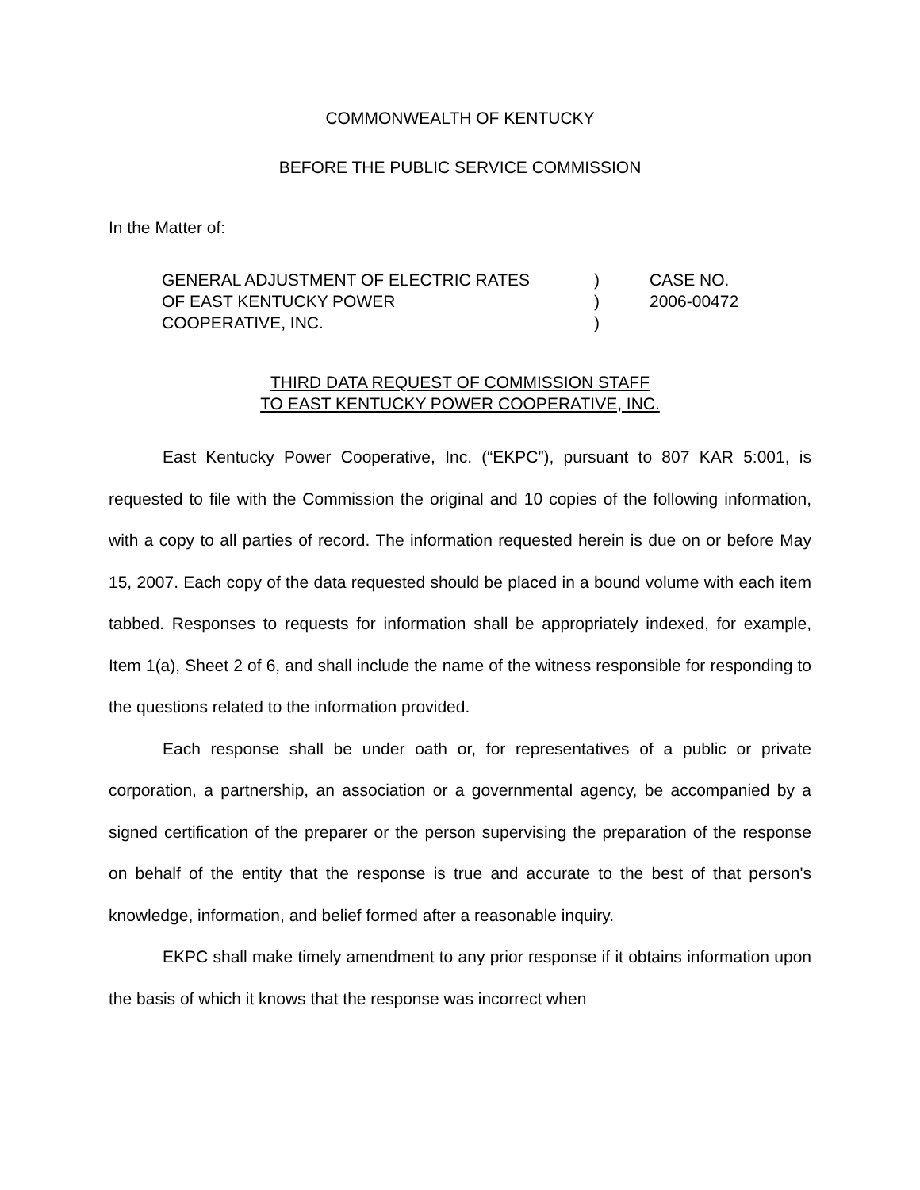COMMONWEALTH OF KENTUCKY
BEFORE THE PUBLIC SERVICE COMMISSION
In the Matter of:
GENERAL ADJUSTMENT OF ELECTRIC RATES
OF EAST KENTUCKY POWER
COOPERATIVE, INC.
)
)
)
CASE NO.
2006-00472
THIRD DATA REQUEST OF COMMISSION STAFF
TO EAST KENTUCKY POWER COOPERATIVE, INC.
East Kentucky Power Cooperative, Inc. (“EKPC”), pursuant to 807 KAR 5:001, is requested to file with the Commission the original and 10 copies of the following information, with a copy to all parties of record. The information requested herein is due on or before May 15, 2007. Each copy of the data requested should be placed in a bound volume with each item tabbed. Responses to requests for information shall be appropriately indexed, for example, Item 1(a), Sheet 2 of 6, and shall include the name of the witness responsible for responding to the questions related to the information provided.
Each response shall be under oath or, for representatives of a public or private corporation, a partnership, an association or a governmental agency, be accompanied by a signed certification of the preparer or the person supervising the preparation of the response on behalf of the entity that the response is true and accurate to the best of that person's knowledge, information, and belief formed after a reasonable inquiry.
EKPC shall make timely amendment to any prior response if it obtains information upon the basis of which it knows that the response was incorrect when